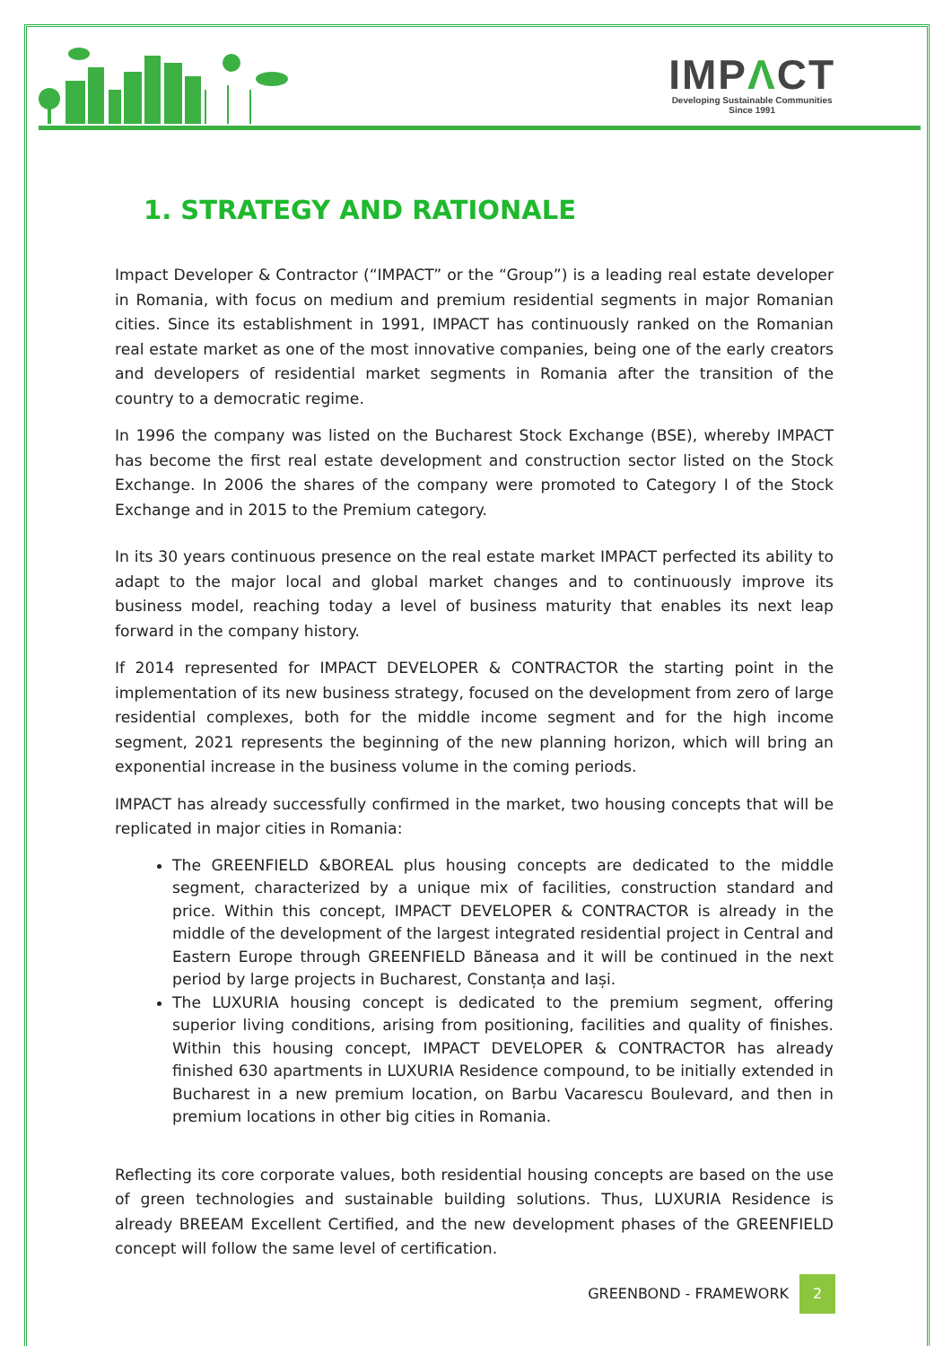IMPΛCT
Developing Sustainable Communities
Since 1991
1. STRATEGY AND RATIONALE
Impact Developer & Contractor (“IMPACT” or the “Group”) is a leading real estate developer in Romania, with focus on medium and premium residential segments in major Romanian cities. Since its establishment in 1991, IMPACT has continuously ranked on the Romanian real estate market as one of the most innovative companies, being one of the early creators and developers of residential market segments in Romania after the transition of the country to a democratic regime.
In 1996 the company was listed on the Bucharest Stock Exchange (BSE), whereby IMPACT has become the first real estate development and construction sector listed on the Stock Exchange. In 2006 the shares of the company were promoted to Category I of the Stock Exchange and in 2015 to the Premium category.
In its 30 years continuous presence on the real estate market IMPACT perfected its ability to adapt to the major local and global market changes and to continuously improve its business model, reaching today a level of business maturity that enables its next leap forward in the company history.
If 2014 represented for IMPACT DEVELOPER & CONTRACTOR the starting point in the implementation of its new business strategy, focused on the development from zero of large residential complexes, both for the middle income segment and for the high income segment, 2021 represents the beginning of the new planning horizon, which will bring an exponential increase in the business volume in the coming periods.
IMPACT has already successfully confirmed in the market, two housing concepts that will be replicated in major cities in Romania:
The GREENFIELD &BOREAL plus housing concepts are dedicated to the middle segment, characterized by a unique mix of facilities, construction standard and price. Within this concept, IMPACT DEVELOPER & CONTRACTOR is already in the middle of the development of the largest integrated residential project in Central and Eastern Europe through GREENFIELD Băneasa and it will be continued in the next period by large projects in Bucharest, Constanța and Iași.
The LUXURIA housing concept is dedicated to the premium segment, offering superior living conditions, arising from positioning, facilities and quality of finishes. Within this housing concept, IMPACT DEVELOPER & CONTRACTOR has already finished 630 apartments in LUXURIA Residence compound, to be initially extended in Bucharest in a new premium location, on Barbu Vacarescu Boulevard, and then in premium locations in other big cities in Romania.
Reflecting its core corporate values, both residential housing concepts are based on the use of green technologies and sustainable building solutions. Thus, LUXURIA Residence is already BREEAM Excellent Certified, and the new development phases of the GREENFIELD concept will follow the same level of certification.
GREENBOND - FRAMEWORK
2